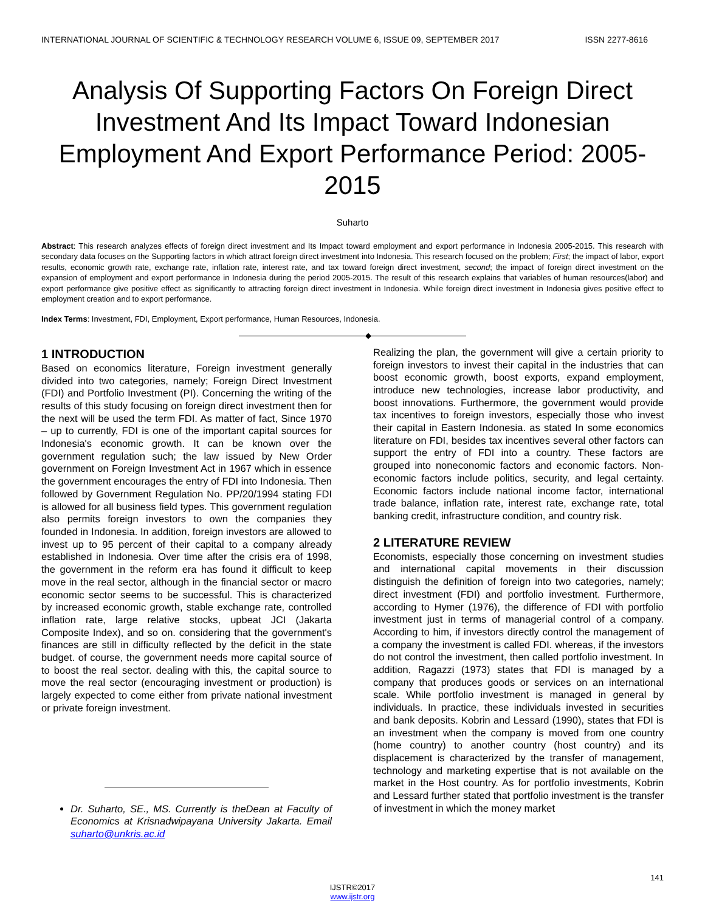INTERNATIONAL JOURNAL OF SCIENTIFIC & TECHNOLOGY RESEARCH VOLUME 6, ISSUE 09, SEPTEMBER 2017 ISSN 2277-8616
Analysis Of Supporting Factors On Foreign Direct Investment And Its Impact Toward Indonesian Employment And Export Performance Period: 2005-2015
Suharto
Abstract: This research analyzes effects of foreign direct investment and Its Impact toward employment and export performance in Indonesia 2005-2015. This research with secondary data focuses on the Supporting factors in which attract foreign direct investment into Indonesia. This research focused on the problem; First; the impact of labor, export results, economic growth rate, exchange rate, inflation rate, interest rate, and tax toward foreign direct investment, second; the impact of foreign direct investment on the expansion of employment and export performance in Indonesia during the period 2005-2015. The result of this research explains that variables of human resources(labor) and export performance give positive effect as significantly to attracting foreign direct investment in Indonesia. While foreign direct investment in Indonesia gives positive effect to employment creation and to export performance.
Index Terms: Investment, FDI, Employment, Export performance, Human Resources, Indonesia.
————————————————◆————————————
1 INTRODUCTION
Based on economics literature, Foreign investment generally divided into two categories, namely; Foreign Direct Investment (FDI) and Portfolio Investment (PI). Concerning the writing of the results of this study focusing on foreign direct investment then for the next will be used the term FDI. As matter of fact, Since 1970 – up to currently, FDI is one of the important capital sources for Indonesia's economic growth. It can be known over the government regulation such; the law issued by New Order government on Foreign Investment Act in 1967 which in essence the government encourages the entry of FDI into Indonesia. Then followed by Government Regulation No. PP/20/1994 stating FDI is allowed for all business field types. This government regulation also permits foreign investors to own the companies they founded in Indonesia. In addition, foreign investors are allowed to invest up to 95 percent of their capital to a company already established in Indonesia. Over time after the crisis era of 1998, the government in the reform era has found it difficult to keep move in the real sector, although in the financial sector or macro economic sector seems to be successful. This is characterized by increased economic growth, stable exchange rate, controlled inflation rate, large relative stocks, upbeat JCI (Jakarta Composite Index), and so on. considering that the government's finances are still in difficulty reflected by the deficit in the state budget. of course, the government needs more capital source of to boost the real sector. dealing with this, the capital source to move the real sector (encouraging investment or production) is largely expected to come either from private national investment or private foreign investment.
Dr. Suharto, SE., MS. Currently is theDean at Faculty of Economics at Krisnadwipayana University Jakarta. Email suharto@unkris.ac.id
Realizing the plan, the government will give a certain priority to foreign investors to invest their capital in the industries that can boost economic growth, boost exports, expand employment, introduce new technologies, increase labor productivity, and boost innovations. Furthermore, the government would provide tax incentives to foreign investors, especially those who invest their capital in Eastern Indonesia. as stated In some economics literature on FDI, besides tax incentives several other factors can support the entry of FDI into a country. These factors are grouped into noneconomic factors and economic factors. Non-economic factors include politics, security, and legal certainty. Economic factors include national income factor, international trade balance, inflation rate, interest rate, exchange rate, total banking credit, infrastructure condition, and country risk.
2 LITERATURE REVIEW
Economists, especially those concerning on investment studies and international capital movements in their discussion distinguish the definition of foreign into two categories, namely; direct investment (FDI) and portfolio investment. Furthermore, according to Hymer (1976), the difference of FDI with portfolio investment just in terms of managerial control of a company. According to him, if investors directly control the management of a company the investment is called FDI. whereas, if the investors do not control the investment, then called portfolio investment. In addition, Ragazzi (1973) states that FDI is managed by a company that produces goods or services on an international scale. While portfolio investment is managed in general by individuals. In practice, these individuals invested in securities and bank deposits. Kobrin and Lessard (1990), states that FDI is an investment when the company is moved from one country (home country) to another country (host country) and its displacement is characterized by the transfer of management, technology and marketing expertise that is not available on the market in the Host country. As for portfolio investments, Kobrin and Lessard further stated that portfolio investment is the transfer of investment in which the money market
141
IJSTR©2017
www.ijstr.org